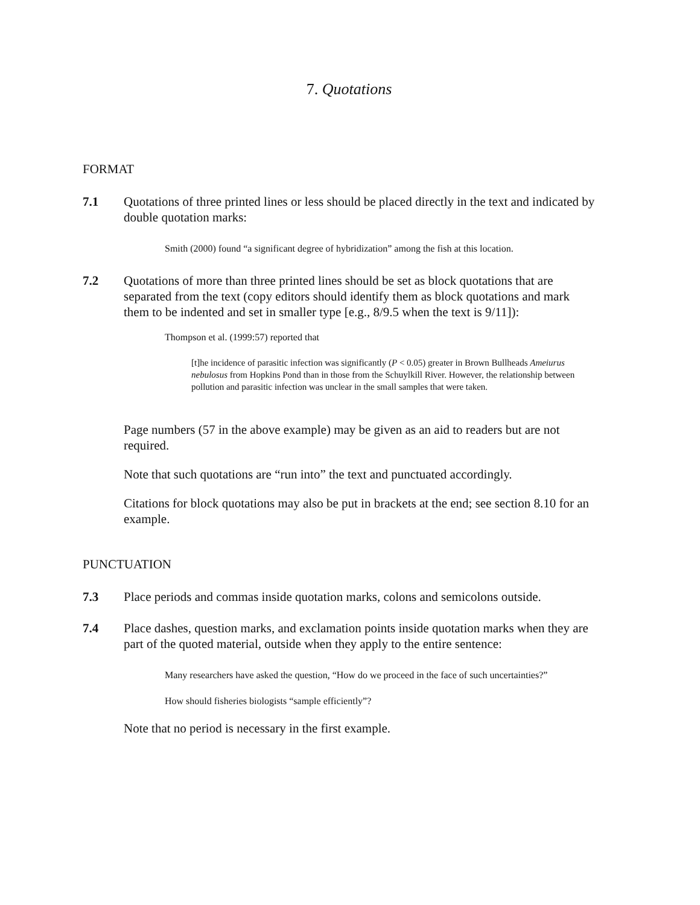7. Quotations
FORMAT
7.1 Quotations of three printed lines or less should be placed directly in the text and indicated by double quotation marks:
Smith (2000) found “a significant degree of hybridization” among the fish at this location.
7.2 Quotations of more than three printed lines should be set as block quotations that are separated from the text (copy editors should identify them as block quotations and mark them to be indented and set in smaller type [e.g., 8/9.5 when the text is 9/11]):
Thompson et al. (1999:57) reported that
[t]he incidence of parasitic infection was significantly (P < 0.05) greater in Brown Bullheads Ameiurus nebulosus from Hopkins Pond than in those from the Schuylkill River. However, the relationship between pollution and parasitic infection was unclear in the small samples that were taken.
Page numbers (57 in the above example) may be given as an aid to readers but are not required.
Note that such quotations are “run into” the text and punctuated accordingly.
Citations for block quotations may also be put in brackets at the end; see section 8.10 for an example.
PUNCTUATION
7.3 Place periods and commas inside quotation marks, colons and semicolons outside.
7.4 Place dashes, question marks, and exclamation points inside quotation marks when they are part of the quoted material, outside when they apply to the entire sentence:
Many researchers have asked the question, “How do we proceed in the face of such uncertainties?”
How should fisheries biologists “sample efficiently”?
Note that no period is necessary in the first example.